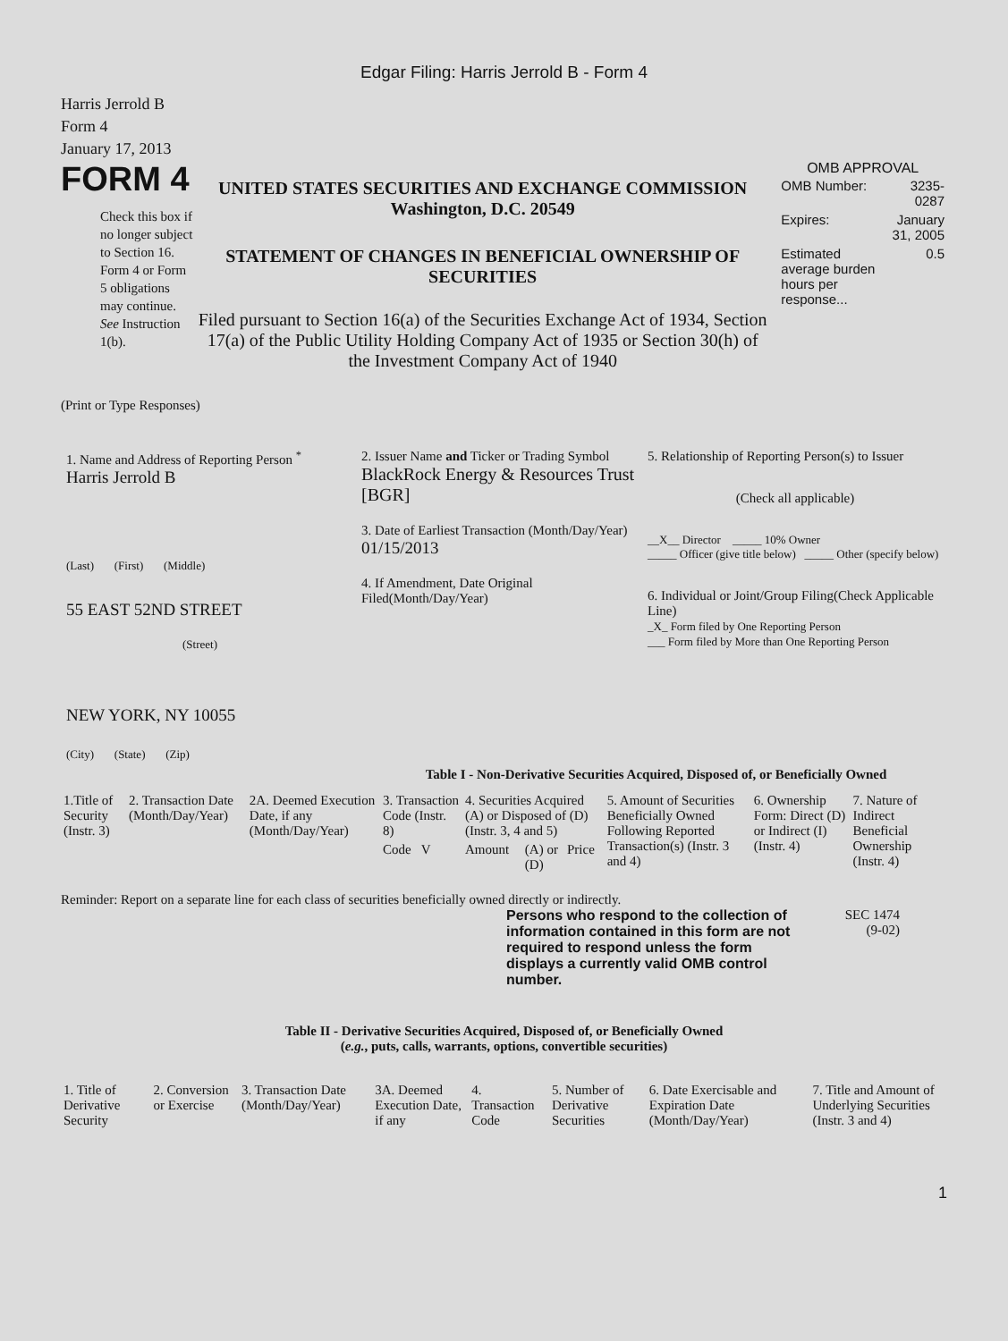Edgar Filing: Harris Jerrold B - Form 4
Harris Jerrold B
Form 4
January 17, 2013
FORM 4
Check this box if no longer subject to Section 16. Form 4 or Form 5 obligations may continue. See Instruction 1(b).
UNITED STATES SECURITIES AND EXCHANGE COMMISSION
Washington, D.C. 20549
STATEMENT OF CHANGES IN BENEFICIAL OWNERSHIP OF SECURITIES
Filed pursuant to Section 16(a) of the Securities Exchange Act of 1934, Section 17(a) of the Public Utility Holding Company Act of 1935 or Section 30(h) of the Investment Company Act of 1940
OMB APPROVAL
| OMB Number: | 3235-0287 |
| Expires: | January 31, 2005 |
| Estimated average burden hours per response... | 0.5 |
(Print or Type Responses)
1. Name and Address of Reporting Person <sup>*</sup>
Harris Jerrold B
(Last) (First) (Middle)
55 EAST 52ND STREET
(Street)
NEW YORK, NY 10055
(City) (State) (Zip)
2. Issuer Name and Ticker or Trading Symbol
BlackRock Energy & Resources Trust [BGR]
3. Date of Earliest Transaction (Month/Day/Year)
01/15/2013
4. If Amendment, Date Original Filed(Month/Day/Year)
5. Relationship of Reporting Person(s) to Issuer
(Check all applicable)
__X__ Director _____ 10% Owner
_____ Officer (give title below) _____ Other (specify below)
6. Individual or Joint/Group Filing(Check Applicable Line)
_X_ Form filed by One Reporting Person
___ Form filed by More than One Reporting Person
Table I - Non-Derivative Securities Acquired, Disposed of, or Beneficially Owned
| 1.Title of Security (Instr. 3) | 2. Transaction Date (Month/Day/Year) | 2A. Deemed Execution Date, if any (Month/Day/Year) | 3. Transaction Code (Instr. 8) | 4. Securities Acquired (A) or Disposed of (D) (Instr. 3, 4 and 5) | | | 5. Amount of Securities Beneficially Owned Following Reported Transaction(s) (Instr. 3 and 4) | 6. Ownership Form: Direct (D) or Indirect (I) (Instr. 4) | 7. Nature of Indirect Beneficial Ownership (Instr. 4) |
| --- | --- | --- | --- | --- | --- | --- | --- | --- | --- |
| | | | Code V | Amount | (A) or (D) | Price | | | |
Reminder: Report on a separate line for each class of securities beneficially owned directly or indirectly.
Persons who respond to the collection of information contained in this form are not required to respond unless the form displays a currently valid OMB control number.
SEC 1474
(9-02)
Table II - Derivative Securities Acquired, Disposed of, or Beneficially Owned
(e.g., puts, calls, warrants, options, convertible securities)
| 1. Title of Derivative Security | 2. Conversion or Exercise | 3. Transaction Date (Month/Day/Year) | 3A. Deemed Execution Date, if any | 4. Transaction Code | 5. Number of Derivative Securities | 6. Date Exercisable and Expiration Date (Month/Day/Year) | 7. Title and Amount of Underlying Securities (Instr. 3 and 4) |
| --- | --- | --- | --- | --- | --- | --- | --- |
1